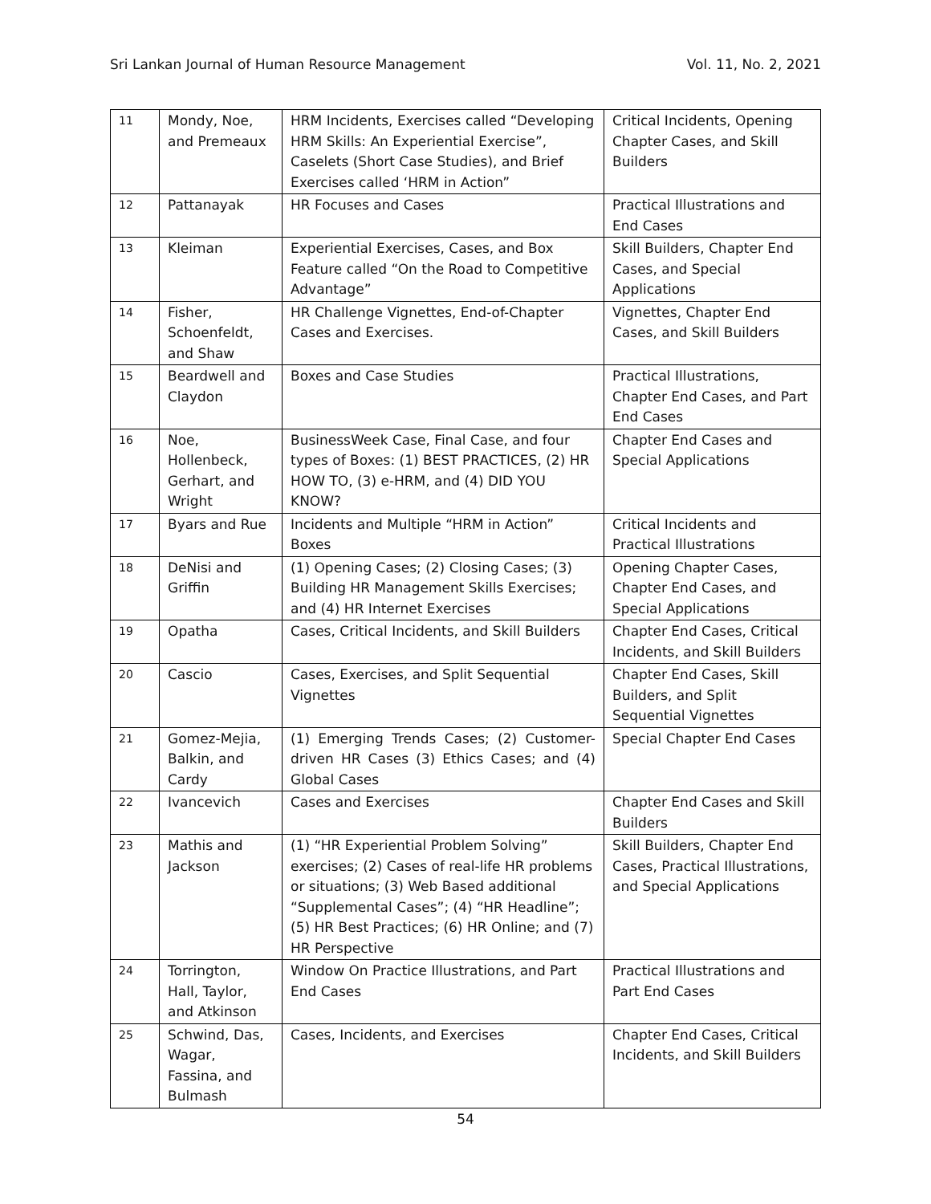Sri Lankan Journal of Human Resource Management Vol. 11, No. 2, 2021
| 11 | Mondy, Noe, and Premeaux | HRM Incidents, Exercises called “Developing HRM Skills: An Experiential Exercise”, Caselets (Short Case Studies), and Brief Exercises called ‘HRM in Action” | Critical Incidents, Opening Chapter Cases, and Skill Builders |
| 12 | Pattanayak | HR Focuses and Cases | Practical Illustrations and End Cases |
| 13 | Kleiman | Experiential Exercises, Cases, and Box Feature called “On the Road to Competitive Advantage” | Skill Builders, Chapter End Cases, and Special Applications |
| 14 | Fisher, Schoenfeldt, and Shaw | HR Challenge Vignettes, End-of-Chapter Cases and Exercises. | Vignettes, Chapter End Cases, and Skill Builders |
| 15 | Beardwell and Claydon | Boxes and Case Studies | Practical Illustrations, Chapter End Cases, and Part End Cases |
| 16 | Noe, Hollenbeck, Gerhart, and Wright | BusinessWeek Case, Final Case, and four types of Boxes: (1) BEST PRACTICES, (2) HR HOW TO, (3) e-HRM, and (4) DID YOU KNOW? | Chapter End Cases and Special Applications |
| 17 | Byars and Rue | Incidents and Multiple “HRM in Action” Boxes | Critical Incidents and Practical Illustrations |
| 18 | DeNisi and Griffin | (1) Opening Cases; (2) Closing Cases; (3) Building HR Management Skills Exercises; and (4) HR Internet Exercises | Opening Chapter Cases, Chapter End Cases, and Special Applications |
| 19 | Opatha | Cases, Critical Incidents, and Skill Builders | Chapter End Cases, Critical Incidents, and Skill Builders |
| 20 | Cascio | Cases, Exercises, and Split Sequential Vignettes | Chapter End Cases, Skill Builders, and Split Sequential Vignettes |
| 21 | Gomez-Mejia, Balkin, and Cardy | (1) Emerging Trends Cases; (2) Customer-driven HR Cases (3) Ethics Cases; and (4) Global Cases | Special Chapter End Cases |
| 22 | Ivancevich | Cases and Exercises | Chapter End Cases and Skill Builders |
| 23 | Mathis and Jackson | (1) “HR Experiential Problem Solving” exercises; (2) Cases of real-life HR problems or situations; (3) Web Based additional “Supplemental Cases”; (4) “HR Headline”; (5) HR Best Practices; (6) HR Online; and (7) HR Perspective | Skill Builders, Chapter End Cases, Practical Illustrations, and Special Applications |
| 24 | Torrington, Hall, Taylor, and Atkinson | Window On Practice Illustrations, and Part End Cases | Practical Illustrations and Part End Cases |
| 25 | Schwind, Das, Wagar, Fassina, and Bulmash | Cases, Incidents, and Exercises | Chapter End Cases, Critical Incidents, and Skill Builders |
54